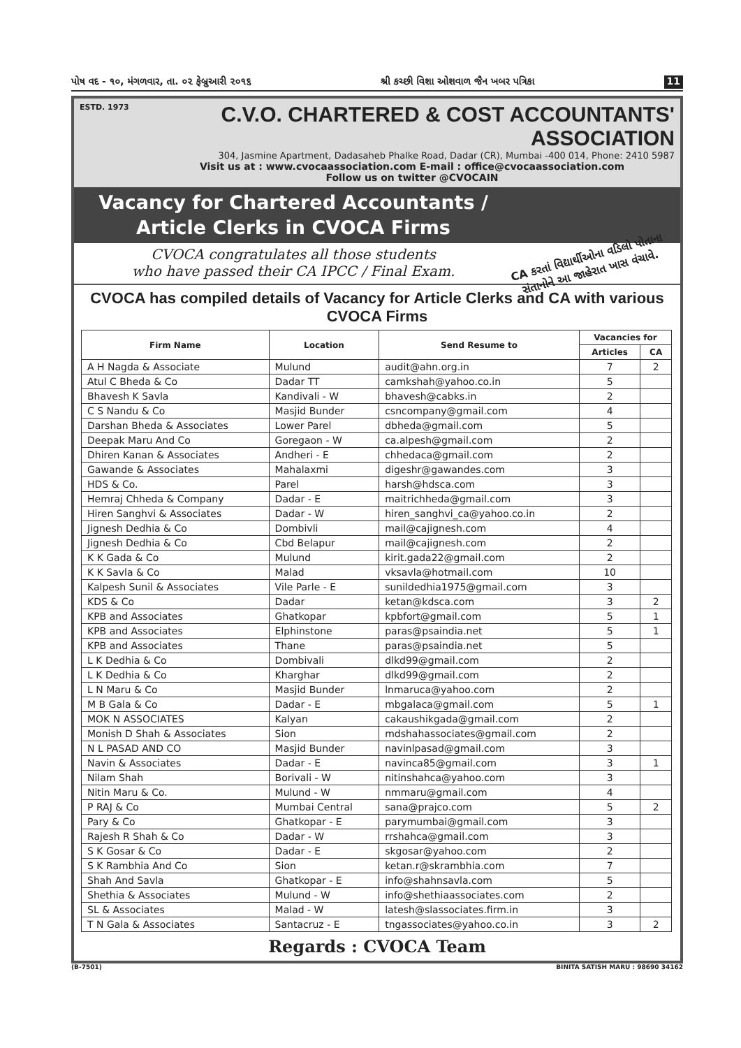પોષ વદ - ૧૦, મંગળવાર, તા. ૦૨ ફેબ્રુઆરી ૨૦૧૬ શ્રી કચ્છી વિશા ઓશવાળ જૈન ખબર પત્રિકા 11
ESTD. 1973
C.V.O. CHARTERED & COST ACCOUNTANTS' ASSOCIATION
304, Jasmine Apartment, Dadasaheb Phalke Road, Dadar (CR), Mumbai -400 014, Phone: 2410 5987
Visit us at : www.cvocaassociation.com E-mail : office@cvocaassociation.com
Follow us on twitter @CVOCAIN
Vacancy for Chartered Accountants /
Article Clerks in CVOCA Firms
CA કરતાં વિદ્યાર્થીઓના વડિલો પોતાના સંતાનોને આ જાહેરાત ખાસ વંચાવે.
CVOCA congratulates all those students
who have passed their CA IPCC / Final Exam.
CVOCA has compiled details of Vacancy for Article Clerks and CA with various CVOCA Firms
| Firm Name | Location | Send Resume to | Vacancies for | |
| --- | --- | --- | --- | --- |
| | | | Articles | CA |
| A H Nagda & Associate | Mulund | audit@ahn.org.in | 7 | 2 |
| Atul C Bheda & Co | Dadar TT | camkshah@yahoo.co.in | 5 | |
| Bhavesh K Savla | Kandivali - W | bhavesh@cabks.in | 2 | |
| C S Nandu & Co | Masjid Bunder | csncompany@gmail.com | 4 | |
| Darshan Bheda & Associates | Lower Parel | dbheda@gmail.com | 5 | |
| Deepak Maru And Co | Goregaon - W | ca.alpesh@gmail.com | 2 | |
| Dhiren Kanan & Associates | Andheri - E | chhedaca@gmail.com | 2 | |
| Gawande & Associates | Mahalaxmi | digeshr@gawandes.com | 3 | |
| HDS & Co. | Parel | harsh@hdsca.com | 3 | |
| Hemraj Chheda & Company | Dadar - E | maitrichheda@gmail.com | 3 | |
| Hiren Sanghvi & Associates | Dadar - W | hiren_sanghvi_ca@yahoo.co.in | 2 | |
| Jignesh Dedhia & Co | Dombivli | mail@cajignesh.com | 4 | |
| Jignesh Dedhia & Co | Cbd Belapur | mail@cajignesh.com | 2 | |
| K K Gada & Co | Mulund | kirit.gada22@gmail.com | 2 | |
| K K Savla & Co | Malad | vksavla@hotmail.com | 10 | |
| Kalpesh Sunil & Associates | Vile Parle - E | sunildedhia1975@gmail.com | 3 | |
| KDS & Co | Dadar | ketan@kdsca.com | 3 | 2 |
| KPB and Associates | Ghatkopar | kpbfort@gmail.com | 5 | 1 |
| KPB and Associates | Elphinstone | paras@psaindia.net | 5 | 1 |
| KPB and Associates | Thane | paras@psaindia.net | 5 | |
| L K Dedhia & Co | Dombivali | dlkd99@gmail.com | 2 | |
| L K Dedhia & Co | Kharghar | dlkd99@gmail.com | 2 | |
| L N Maru & Co | Masjid Bunder | lnmaruca@yahoo.com | 2 | |
| M B Gala & Co | Dadar - E | mbgalaca@gmail.com | 5 | 1 |
| MOK N ASSOCIATES | Kalyan | cakaushikgada@gmail.com | 2 | |
| Monish D Shah & Associates | Sion | mdshahassociates@gmail.com | 2 | |
| N L PASAD AND CO | Masjid Bunder | navinlpasad@gmail.com | 3 | |
| Navin & Associates | Dadar - E | navinca85@gmail.com | 3 | 1 |
| Nilam Shah | Borivali - W | nitinshahca@yahoo.com | 3 | |
| Nitin Maru & Co. | Mulund - W | nmmaru@gmail.com | 4 | |
| P RAJ & Co | Mumbai Central | sana@prajco.com | 5 | 2 |
| Pary & Co | Ghatkopar - E | parymumbai@gmail.com | 3 | |
| Rajesh R Shah & Co | Dadar - W | rrshahca@gmail.com | 3 | |
| S K Gosar & Co | Dadar - E | skgosar@yahoo.com | 2 | |
| S K Rambhia And Co | Sion | ketan.r@skrambhia.com | 7 | |
| Shah And Savla | Ghatkopar - E | info@shahnsavla.com | 5 | |
| Shethia & Associates | Mulund - W | info@shethiaassociates.com | 2 | |
| SL & Associates | Malad - W | latesh@slassociates.firm.in | 3 | |
| T N Gala & Associates | Santacruz - E | tngassociates@yahoo.co.in | 3 | 2 |
Regards : CVOCA Team
(B-7501) BINITA SATISH MARU : 98690 34162